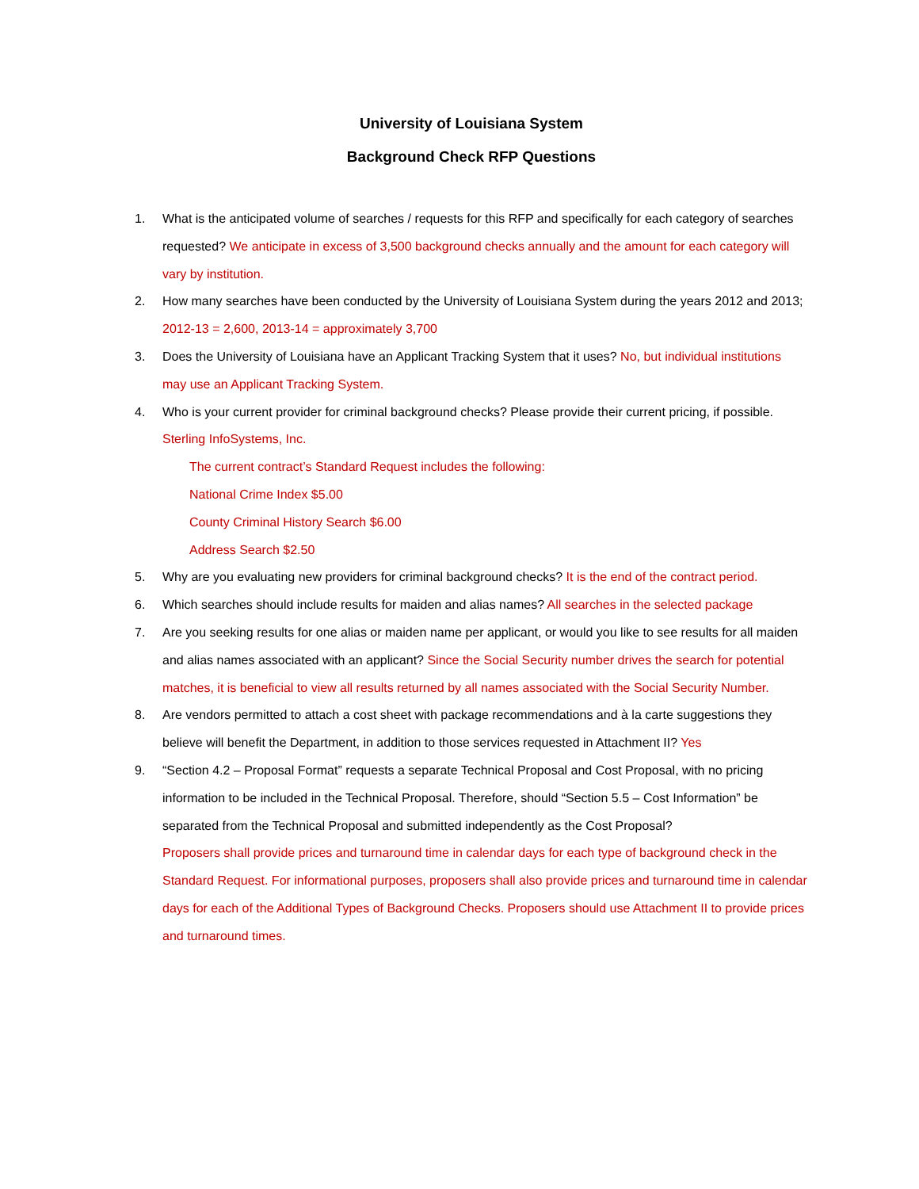University of Louisiana System
Background Check RFP Questions
1. What is the anticipated volume of searches / requests for this RFP and specifically for each category of searches requested? We anticipate in excess of 3,500 background checks annually and the amount for each category will vary by institution.
2. How many searches have been conducted by the University of Louisiana System during the years 2012 and 2013; 2012-13 = 2,600, 2013-14 = approximately 3,700
3. Does the University of Louisiana have an Applicant Tracking System that it uses? No, but individual institutions may use an Applicant Tracking System.
4. Who is your current provider for criminal background checks? Please provide their current pricing, if possible. Sterling InfoSystems, Inc.
The current contract’s Standard Request includes the following:
National Crime Index $5.00
County Criminal History Search $6.00
Address Search $2.50
5. Why are you evaluating new providers for criminal background checks? It is the end of the contract period.
6. Which searches should include results for maiden and alias names? All searches in the selected package
7. Are you seeking results for one alias or maiden name per applicant, or would you like to see results for all maiden and alias names associated with an applicant? Since the Social Security number drives the search for potential matches, it is beneficial to view all results returned by all names associated with the Social Security Number.
8. Are vendors permitted to attach a cost sheet with package recommendations and à la carte suggestions they believe will benefit the Department, in addition to those services requested in Attachment II? Yes
9. “Section 4.2 – Proposal Format” requests a separate Technical Proposal and Cost Proposal, with no pricing information to be included in the Technical Proposal. Therefore, should “Section 5.5 – Cost Information” be separated from the Technical Proposal and submitted independently as the Cost Proposal?
Proposers shall provide prices and turnaround time in calendar days for each type of background check in the Standard Request. For informational purposes, proposers shall also provide prices and turnaround time in calendar days for each of the Additional Types of Background Checks. Proposers should use Attachment II to provide prices and turnaround times.